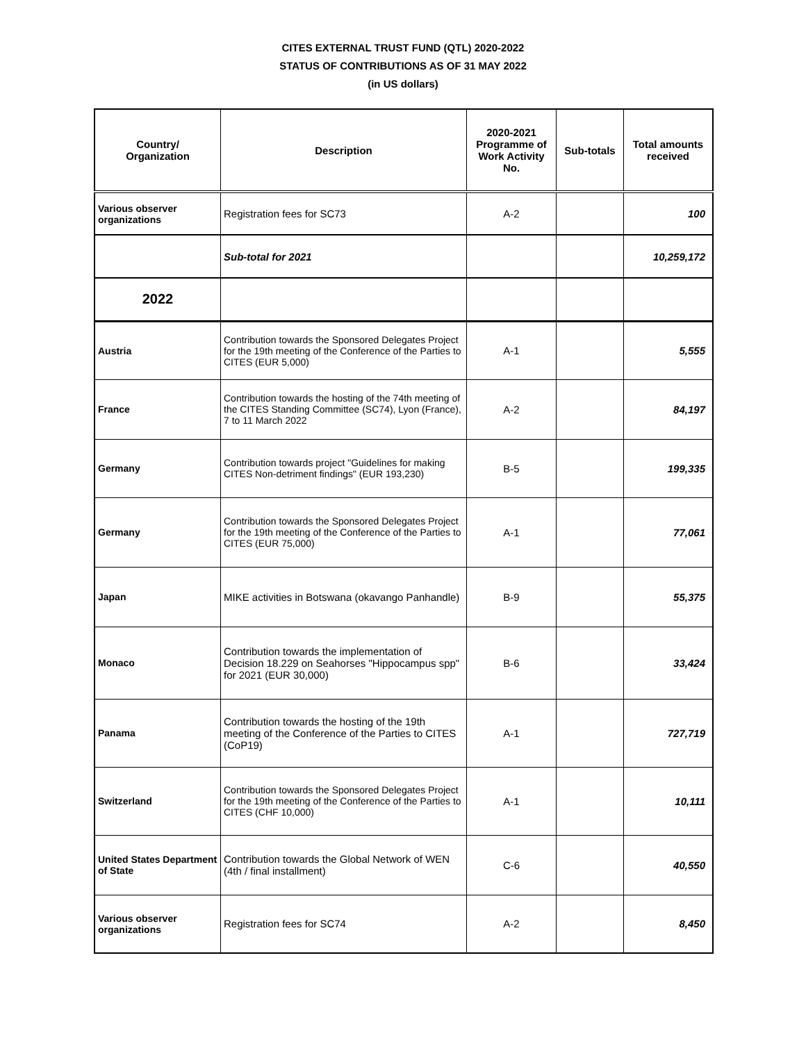CITES EXTERNAL TRUST FUND (QTL) 2020-2022
STATUS OF CONTRIBUTIONS AS OF 31 MAY 2022
(in US dollars)
| Country/ Organization | Description | 2020-2021 Programme of Work Activity No. | Sub-totals | Total amounts received |
| --- | --- | --- | --- | --- |
| Various observer organizations | Registration fees for SC73 | A-2 | | 100 |
| | Sub-total for 2021 | | | 10,259,172 |
| 2022 | | | | |
| Austria | Contribution towards the Sponsored Delegates Project for the 19th meeting of the Conference of the Parties to CITES (EUR 5,000) | A-1 | | 5,555 |
| France | Contribution towards the hosting of the 74th meeting of the CITES Standing Committee (SC74), Lyon (France), 7 to 11 March 2022 | A-2 | | 84,197 |
| Germany | Contribution towards project "Guidelines for making CITES Non-detriment findings" (EUR 193,230) | B-5 | | 199,335 |
| Germany | Contribution towards the Sponsored Delegates Project for the 19th meeting of the Conference of the Parties to CITES (EUR 75,000) | A-1 | | 77,061 |
| Japan | MIKE activities in Botswana (okavango Panhandle) | B-9 | | 55,375 |
| Monaco | Contribution towards the implementation of Decision 18.229 on Seahorses "Hippocampus spp" for 2021 (EUR 30,000) | B-6 | | 33,424 |
| Panama | Contribution towards the hosting of the 19th meeting of the Conference of the Parties to CITES (CoP19) | A-1 | | 727,719 |
| Switzerland | Contribution towards the Sponsored Delegates Project for the 19th meeting of the Conference of the Parties to CITES (CHF 10,000) | A-1 | | 10,111 |
| United States Department of State | Contribution towards the Global Network of WEN (4th / final installment) | C-6 | | 40,550 |
| Various observer organizations | Registration fees for SC74 | A-2 | | 8,450 |